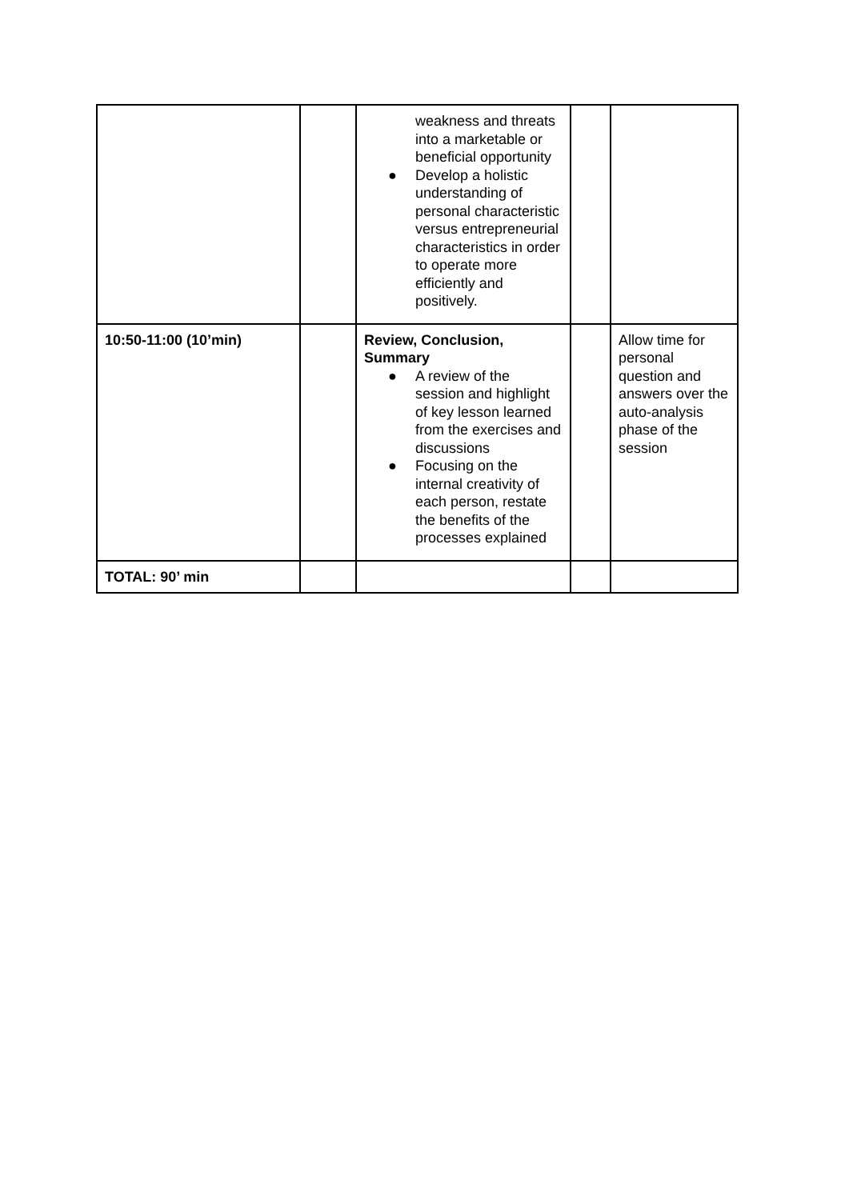| | | weakness and threats into a marketable or beneficial opportunity ● Develop a holistic understanding of personal characteristic versus entrepreneurial characteristics in order to operate more efficiently and positively. | | |
| 10:50-11:00 (10’min) | | Review, Conclusion, Summary ● A review of the session and highlight of key lesson learned from the exercises and discussions ● Focusing on the internal creativity of each person, restate the benefits of the processes explained | | Allow time for personal question and answers over the auto-analysis phase of the session |
| TOTAL: 90’ min | | | | |